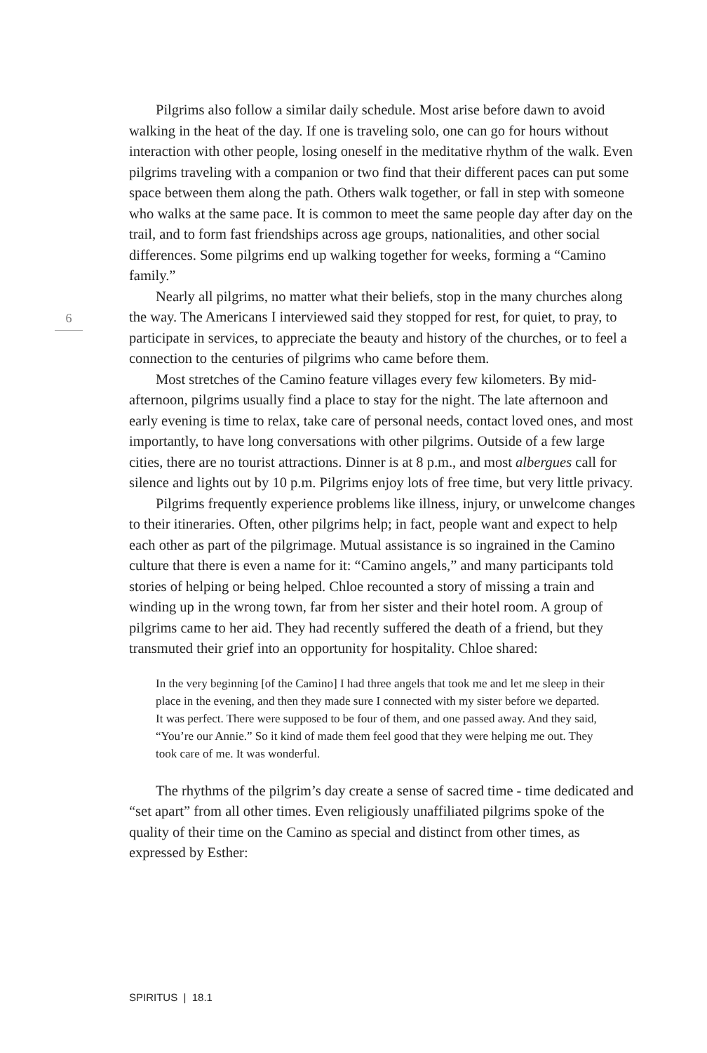6
Pilgrims also follow a similar daily schedule. Most arise before dawn to avoid walking in the heat of the day. If one is traveling solo, one can go for hours without interaction with other people, losing oneself in the meditative rhythm of the walk. Even pilgrims traveling with a companion or two find that their different paces can put some space between them along the path. Others walk together, or fall in step with someone who walks at the same pace. It is common to meet the same people day after day on the trail, and to form fast friendships across age groups, nationalities, and other social differences. Some pilgrims end up walking together for weeks, forming a “Camino family.”
Nearly all pilgrims, no matter what their beliefs, stop in the many churches along the way. The Americans I interviewed said they stopped for rest, for quiet, to pray, to participate in services, to appreciate the beauty and history of the churches, or to feel a connection to the centuries of pilgrims who came before them.
Most stretches of the Camino feature villages every few kilometers. By mid-afternoon, pilgrims usually find a place to stay for the night. The late afternoon and early evening is time to relax, take care of personal needs, contact loved ones, and most importantly, to have long conversations with other pilgrims. Outside of a few large cities, there are no tourist attractions. Dinner is at 8 p.m., and most albergues call for silence and lights out by 10 p.m. Pilgrims enjoy lots of free time, but very little privacy.
Pilgrims frequently experience problems like illness, injury, or unwelcome changes to their itineraries. Often, other pilgrims help; in fact, people want and expect to help each other as part of the pilgrimage. Mutual assistance is so ingrained in the Camino culture that there is even a name for it: “Camino angels,” and many participants told stories of helping or being helped. Chloe recounted a story of missing a train and winding up in the wrong town, far from her sister and their hotel room. A group of pilgrims came to her aid. They had recently suffered the death of a friend, but they transmuted their grief into an opportunity for hospitality. Chloe shared:
In the very beginning [of the Camino] I had three angels that took me and let me sleep in their place in the evening, and then they made sure I connected with my sister before we departed. It was perfect. There were supposed to be four of them, and one passed away. And they said, “You’re our Annie.” So it kind of made them feel good that they were helping me out. They took care of me. It was wonderful.
The rhythms of the pilgrim’s day create a sense of sacred time - time dedicated and “set apart” from all other times. Even religiously unaffiliated pilgrims spoke of the quality of their time on the Camino as special and distinct from other times, as expressed by Esther:
SPIRITUS | 18.1